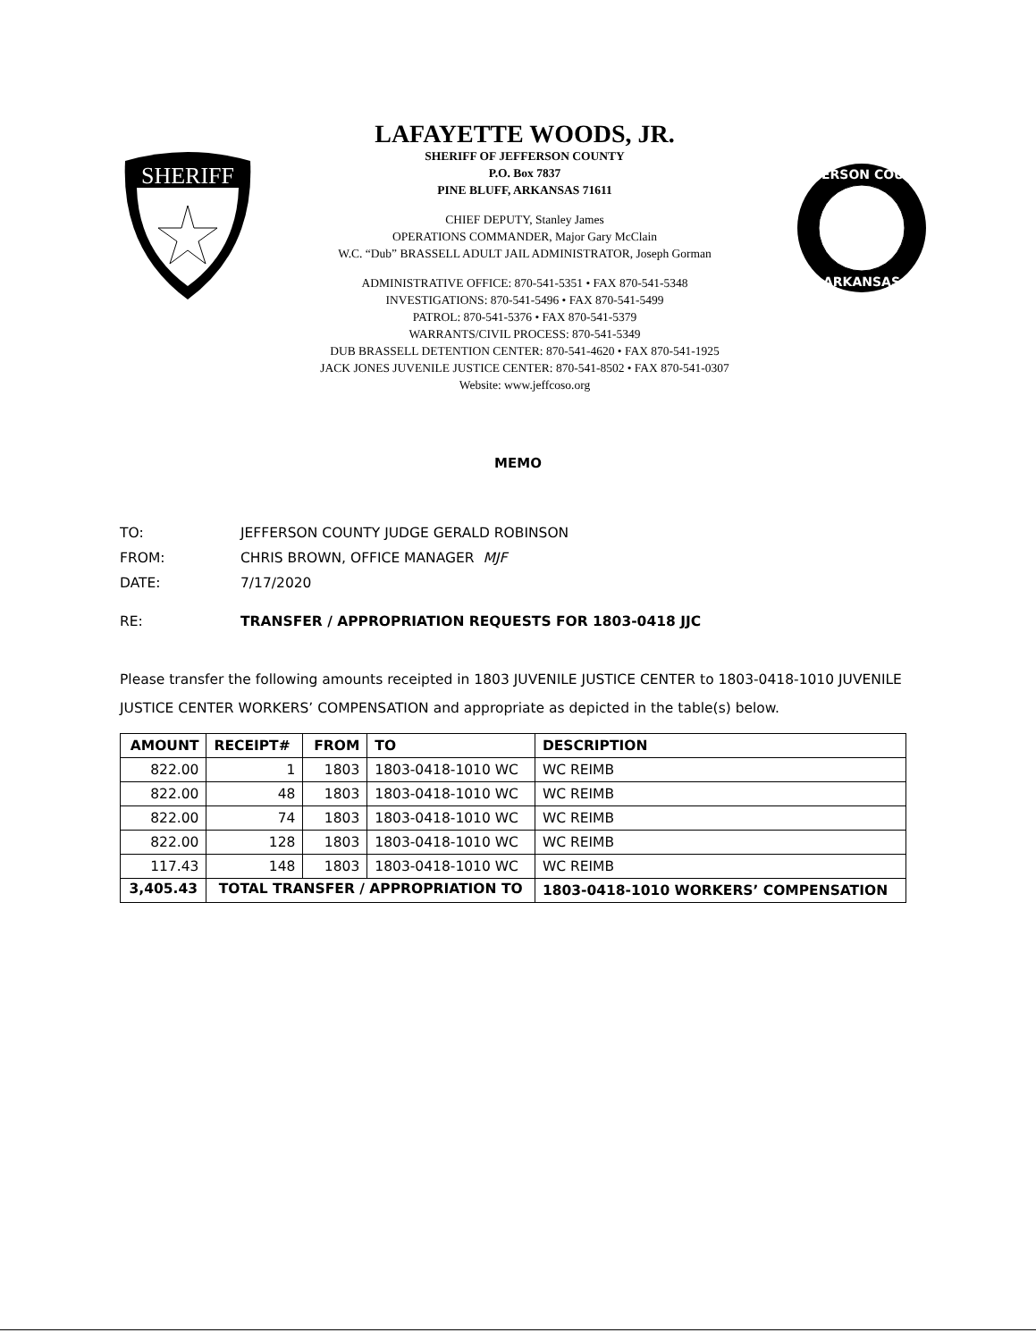SHERIFF
LAFAYETTE WOODS, JR.
SHERIFF OF JEFFERSON COUNTY
P.O. Box 7837
PINE BLUFF, ARKANSAS 71611
CHIEF DEPUTY, Stanley James
OPERATIONS COMMANDER, Major Gary McClain
W.C. “Dub” BRASSELL ADULT JAIL ADMINISTRATOR, Joseph Gorman
ADMINISTRATIVE OFFICE: 870-541-5351 • FAX 870-541-5348
INVESTIGATIONS: 870-541-5496 • FAX 870-541-5499
PATROL: 870-541-5376 • FAX 870-541-5379
WARRANTS/CIVIL PROCESS: 870-541-5349
DUB BRASSELL DETENTION CENTER: 870-541-4620 • FAX 870-541-1925
JACK JONES JUVENILE JUSTICE CENTER: 870-541-8502 • FAX 870-541-0307
Website: www.jeffcoso.org
JEFFERSON COUNTY
ARKANSAS
MEMO
TO: JEFFERSON COUNTY JUDGE GERALD ROBINSON
FROM: CHRIS BROWN, OFFICE MANAGER MJF
DATE: 7/17/2020
RE: TRANSFER / APPROPRIATION REQUESTS FOR 1803-0418 JJC
Please transfer the following amounts receipted in 1803 JUVENILE JUSTICE CENTER to 1803-0418-1010 JUVENILE JUSTICE CENTER WORKERS’ COMPENSATION and appropriate as depicted in the table(s) below.
| AMOUNT | RECEIPT# | FROM | TO | DESCRIPTION |
| --- | --- | --- | --- | --- |
| 822.00 | 1 | 1803 | 1803-0418-1010 WC | WC REIMB |
| 822.00 | 48 | 1803 | 1803-0418-1010 WC | WC REIMB |
| 822.00 | 74 | 1803 | 1803-0418-1010 WC | WC REIMB |
| 822.00 | 128 | 1803 | 1803-0418-1010 WC | WC REIMB |
| 117.43 | 148 | 1803 | 1803-0418-1010 WC | WC REIMB |
| 3,405.43 | TOTAL TRANSFER / APPROPRIATION TO | | | 1803-0418-1010 WORKERS’ COMPENSATION |